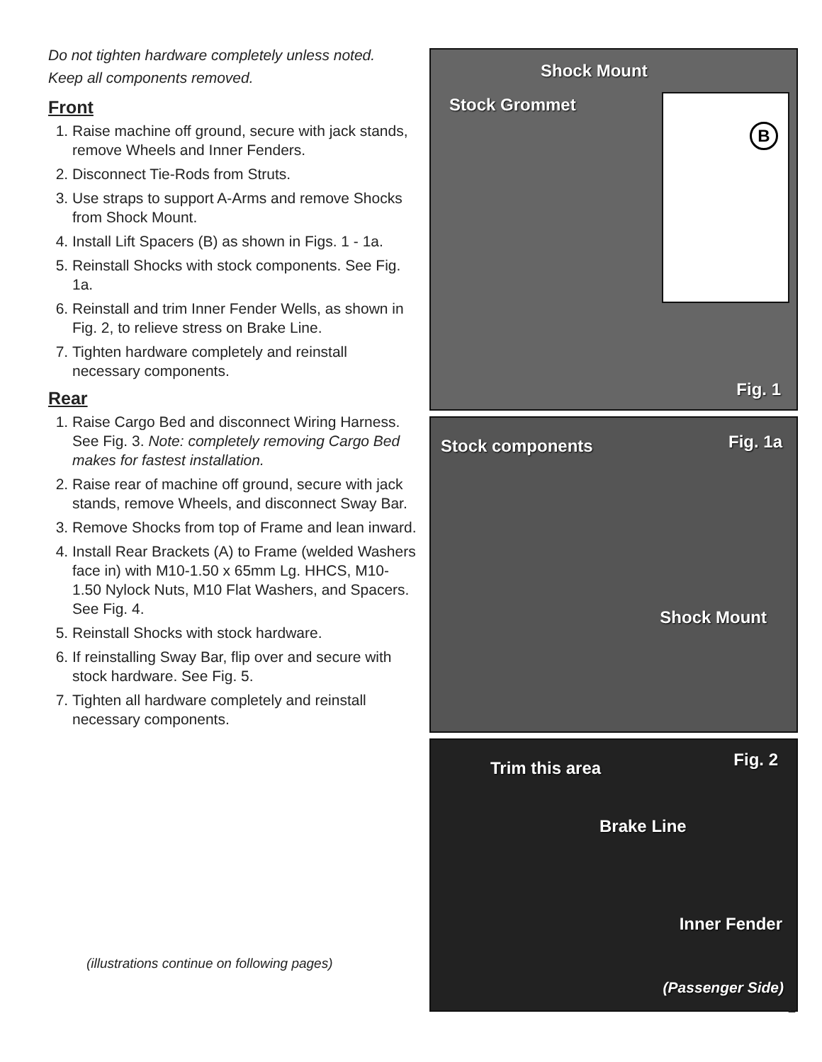Do not tighten hardware completely unless noted.
Keep all components removed.
Front
1. Raise machine off ground, secure with jack stands, remove Wheels and Inner Fenders.
2. Disconnect Tie-Rods from Struts.
3. Use straps to support A-Arms and remove Shocks from Shock Mount.
4. Install Lift Spacers (B) as shown in Figs. 1 - 1a.
5. Reinstall Shocks with stock components. See Fig. 1a.
6. Reinstall and trim Inner Fender Wells, as shown in Fig. 2, to relieve stress on Brake Line.
7. Tighten hardware completely and reinstall necessary components.
Rear
1. Raise Cargo Bed and disconnect Wiring Harness. See Fig. 3. Note: completely removing Cargo Bed makes for fastest installation.
2. Raise rear of machine off ground, secure with jack stands, remove Wheels, and disconnect Sway Bar.
3. Remove Shocks from top of Frame and lean inward.
4. Install Rear Brackets (A) to Frame (welded Washers face in) with M10-1.50 x 65mm Lg. HHCS, M10-1.50 Nylock Nuts, M10 Flat Washers, and Spacers. See Fig. 4.
5. Reinstall Shocks with stock hardware.
6. If reinstalling Sway Bar, flip over and secure with stock hardware. See Fig. 5.
7. Tighten all hardware completely and reinstall necessary components.
(illustrations continue on following pages)
Shock Mount
Stock Grommet B
Fig. 1
Stock components Fig. 1a
Shock Mount
Trim this area Fig. 2
Brake Line
Inner Fender
(Passenger Side)
2